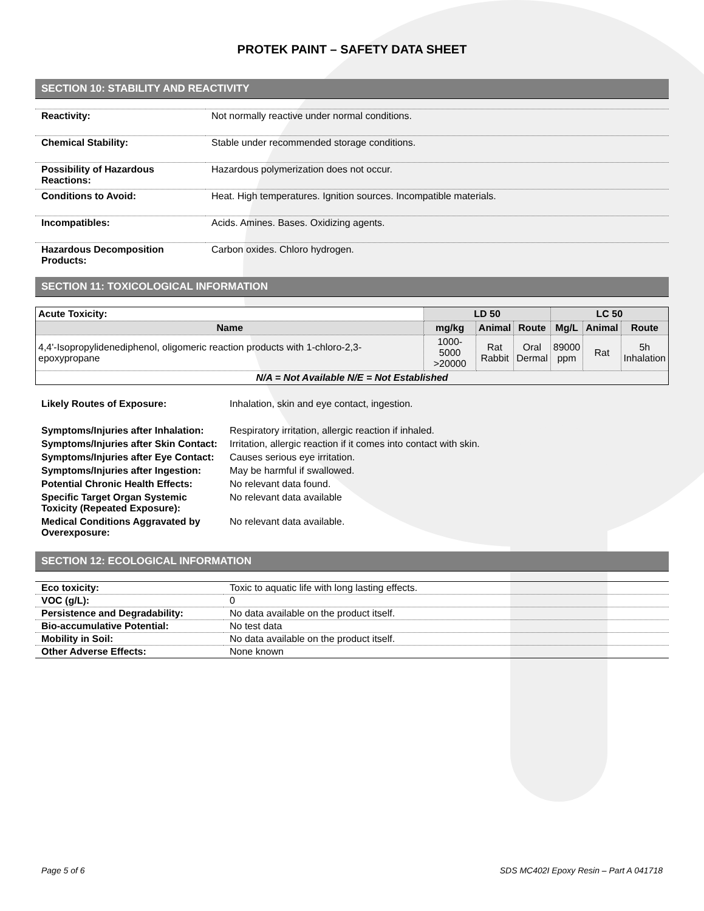PROTEK PAINT – SAFETY DATA SHEET
SECTION 10: STABILITY AND REACTIVITY
| Reactivity: | Not normally reactive under normal conditions. |
| Chemical Stability: | Stable under recommended storage conditions. |
| Possibility of Hazardous Reactions: | Hazardous polymerization does not occur. |
| Conditions to Avoid: | Heat. High temperatures. Ignition sources. Incompatible materials. |
| Incompatibles: | Acids. Amines. Bases. Oxidizing agents. |
| Hazardous Decomposition Products: | Carbon oxides. Chloro hydrogen. |
SECTION 11: TOXICOLOGICAL INFORMATION
| Acute Toxicity: | LD 50 | | | LC 50 | | |
| --- | --- | --- | --- | --- | --- | --- |
| Name | mg/kg | Animal | Route | Mg/L | Animal | Route |
| 4,4'-Isopropylidenediphenol, oligomeric reaction products with 1-chloro-2,3-epoxypropane | 1000-5000 >20000 | Rat Rabbit | Oral Dermal | 89000 ppm | Rat | 5h Inhalation |
| N/A = Not Available N/E = Not Established | | | | | | |
| Likely Routes of Exposure: | Inhalation, skin and eye contact, ingestion. |
| Symptoms/Injuries after Inhalation: | Respiratory irritation, allergic reaction if inhaled. |
| Symptoms/Injuries after Skin Contact: | Irritation, allergic reaction if it comes into contact with skin. |
| Symptoms/Injuries after Eye Contact: | Causes serious eye irritation. |
| Symptoms/Injuries after Ingestion: | May be harmful if swallowed. |
| Potential Chronic Health Effects: | No relevant data found. |
| Specific Target Organ Systemic Toxicity (Repeated Exposure): | No relevant data available |
| Medical Conditions Aggravated by Overexposure: | No relevant data available. |
SECTION 12: ECOLOGICAL INFORMATION
| Eco toxicity: | Toxic to aquatic life with long lasting effects. |
| VOC (g/L): | 0 |
| Persistence and Degradability: | No data available on the product itself. |
| Bio-accumulative Potential: | No test data |
| Mobility in Soil: | No data available on the product itself. |
| Other Adverse Effects: | None known |
Page 5 of 6 SDS MC402I Epoxy Resin – Part A 041718